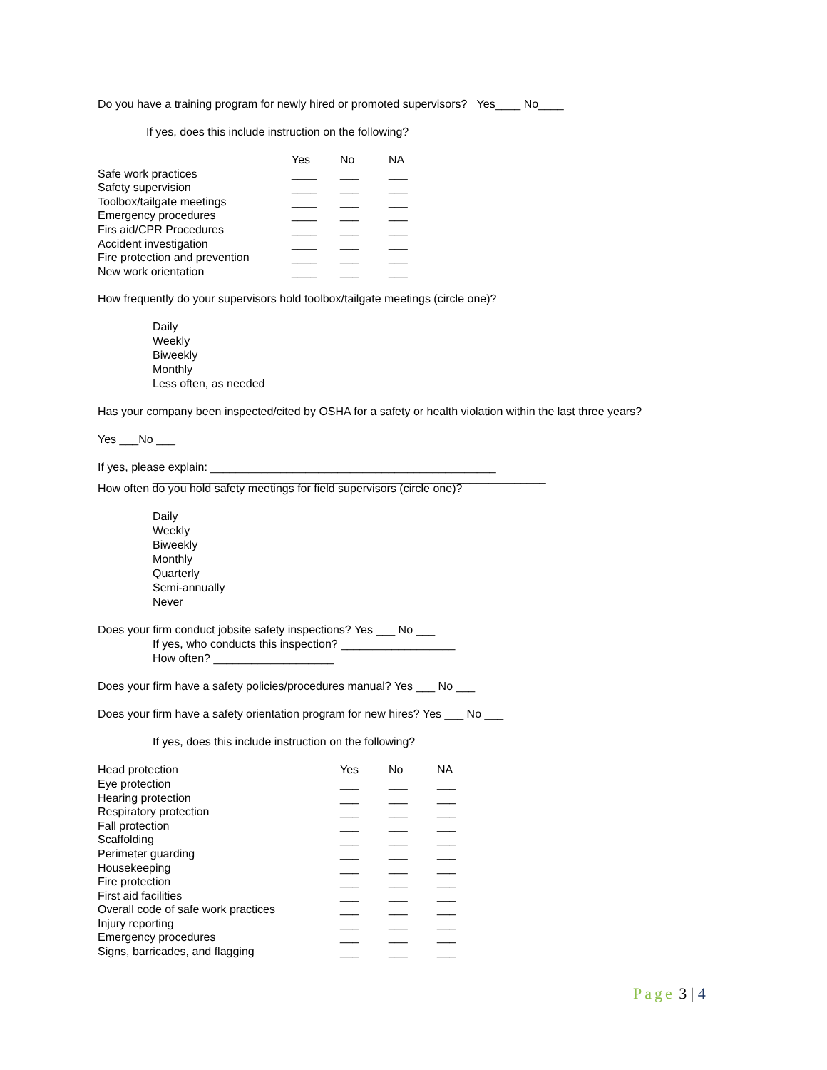Do you have a training program for newly hired or promoted supervisors? Yes____ No____
If yes, does this include instruction on the following?
| | Yes | No | NA |
| Safe work practices | ____ | ___ | ___ |
| Safety supervision | ____ | ___ | ___ |
| Toolbox/tailgate meetings | ____ | ___ | ___ |
| Emergency procedures | ____ | ___ | ___ |
| Firs aid/CPR Procedures | ____ | ___ | ___ |
| Accident investigation | ____ | ___ | ___ |
| Fire protection and prevention | ____ | ___ | ___ |
| New work orientation | ____ | ___ | ___ |
How frequently do your supervisors hold toolbox/tailgate meetings (circle one)?
Daily
Weekly
Biweekly
Monthly
Less often, as needed
Has your company been inspected/cited by OSHA for a safety or health violation within the last three years?
Yes ___No ___
If yes, please explain: _____________________________________________
______________________________________________________________
How often do you hold safety meetings for field supervisors (circle one)?
Daily
Weekly
Biweekly
Monthly
Quarterly
Semi-annually
Never
Does your firm conduct jobsite safety inspections? Yes ___ No ___
If yes, who conducts this inspection? __________________
How often? ___________________
Does your firm have a safety policies/procedures manual? Yes ___ No ___
Does your firm have a safety orientation program for new hires? Yes ___ No ___
If yes, does this include instruction on the following?
| Head protection | Yes | No | NA |
| Eye protection | ___ | ___ | ___ |
| Hearing protection | ___ | ___ | ___ |
| Respiratory protection | ___ | ___ | ___ |
| Fall protection | ___ | ___ | ___ |
| Scaffolding | ___ | ___ | ___ |
| Perimeter guarding | ___ | ___ | ___ |
| Housekeeping | ___ | ___ | ___ |
| Fire protection | ___ | ___ | ___ |
| First aid facilities | ___ | ___ | ___ |
| Overall code of safe work practices | ___ | ___ | ___ |
| Injury reporting | ___ | ___ | ___ |
| Emergency procedures | ___ | ___ | ___ |
| Signs, barricades, and flagging | ___ | ___ | ___ |
Page 3 | 4